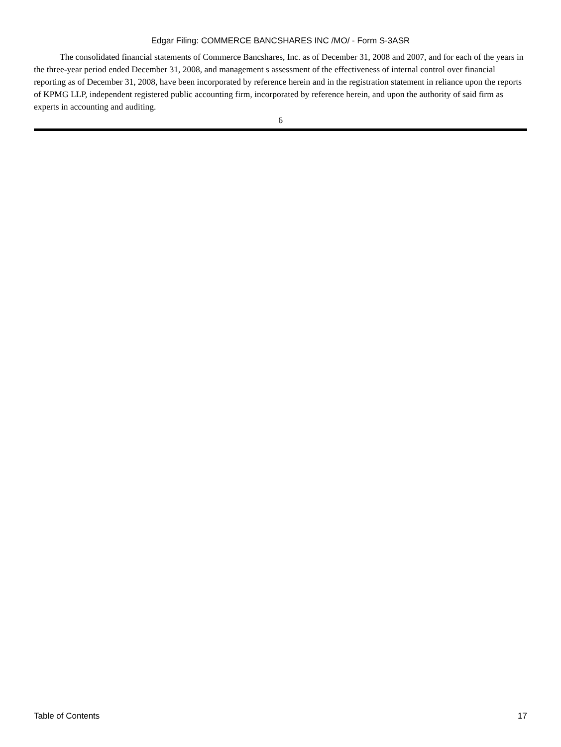Edgar Filing: COMMERCE BANCSHARES INC /MO/ - Form S-3ASR
The consolidated financial statements of Commerce Bancshares, Inc. as of December 31, 2008 and 2007, and for each of the years in the three-year period ended December 31, 2008, and management s assessment of the effectiveness of internal control over financial reporting as of December 31, 2008, have been incorporated by reference herein and in the registration statement in reliance upon the reports of KPMG LLP, independent registered public accounting firm, incorporated by reference herein, and upon the authority of said firm as experts in accounting and auditing.
6
Table of Contents 17